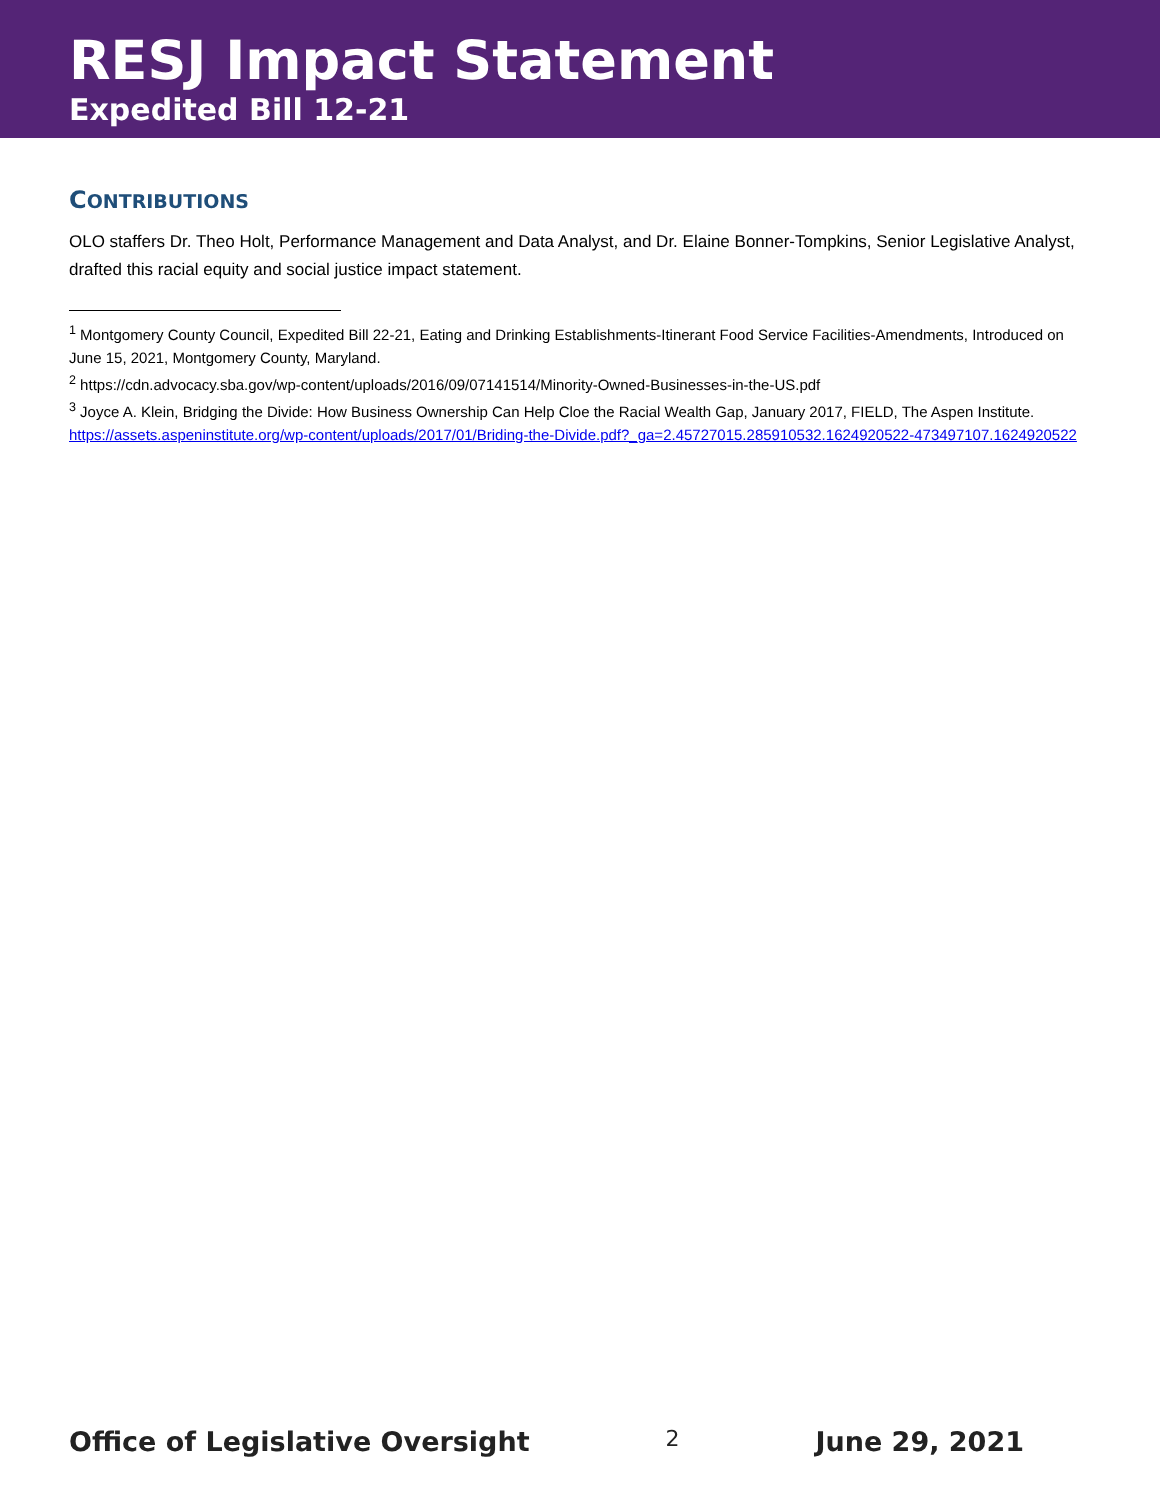RESJ Impact Statement
Expedited Bill 12-21
CONTRIBUTIONS
OLO staffers Dr. Theo Holt, Performance Management and Data Analyst, and Dr. Elaine Bonner-Tompkins, Senior Legislative Analyst, drafted this racial equity and social justice impact statement.
<sup>1</sup> Montgomery County Council, Expedited Bill 22-21, Eating and Drinking Establishments-Itinerant Food Service Facilities-Amendments, Introduced on June 15, 2021, Montgomery County, Maryland.
<sup>2</sup> https://cdn.advocacy.sba.gov/wp-content/uploads/2016/09/07141514/Minority-Owned-Businesses-in-the-US.pdf
<sup>3</sup> Joyce A. Klein, Bridging the Divide: How Business Ownership Can Help Cloe the Racial Wealth Gap, January 2017, FIELD, The Aspen Institute. https://assets.aspeninstitute.org/wp-content/uploads/2017/01/Briding-the-Divide.pdf?_ga=2.45727015.285910532.1624920522-473497107.1624920522
Office of Legislative Oversight 2 June 29, 2021